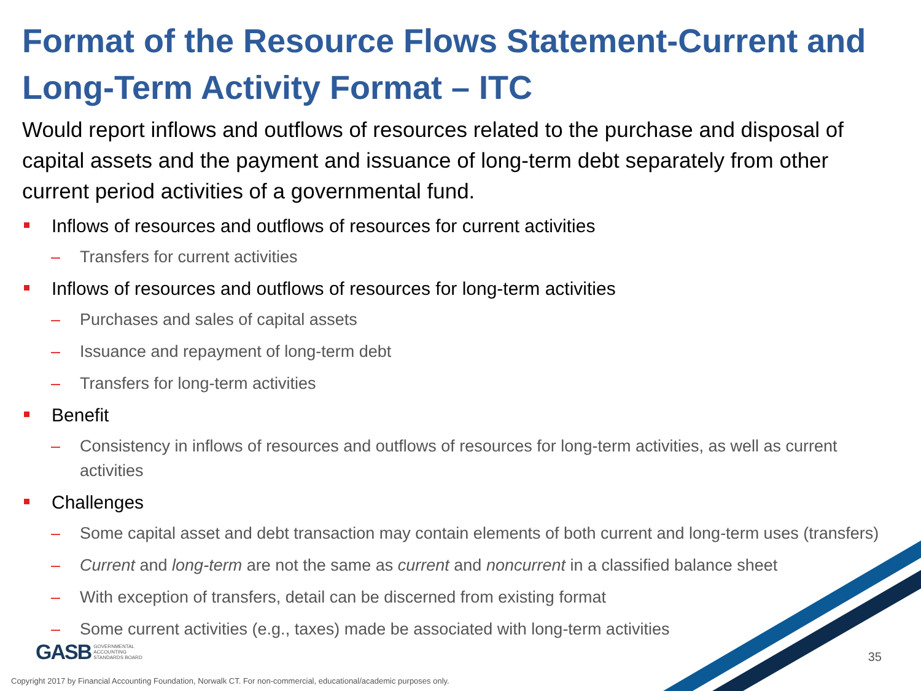Format of the Resource Flows Statement-Current and Long-Term Activity Format – ITC
Would report inflows and outflows of resources related to the purchase and disposal of capital assets and the payment and issuance of long-term debt separately from other current period activities of a governmental fund.
Inflows of resources and outflows of resources for current activities
– Transfers for current activities
Inflows of resources and outflows of resources for long-term activities
– Purchases and sales of capital assets
– Issuance and repayment of long-term debt
– Transfers for long-term activities
Benefit
– Consistency in inflows of resources and outflows of resources for long-term activities, as well as current activities
Challenges
– Some capital asset and debt transaction may contain elements of both current and long-term uses (transfers)
– Current and long-term are not the same as current and noncurrent in a classified balance sheet
– With exception of transfers, detail can be discerned from existing format
– Some current activities (e.g., taxes) made be associated with long-term activities
GASB GOVERNMENTAL
ACCOUNTING
STANDARDS BOARD
35
Copyright 2017 by Financial Accounting Foundation, Norwalk CT. For non-commercial, educational/academic purposes only.